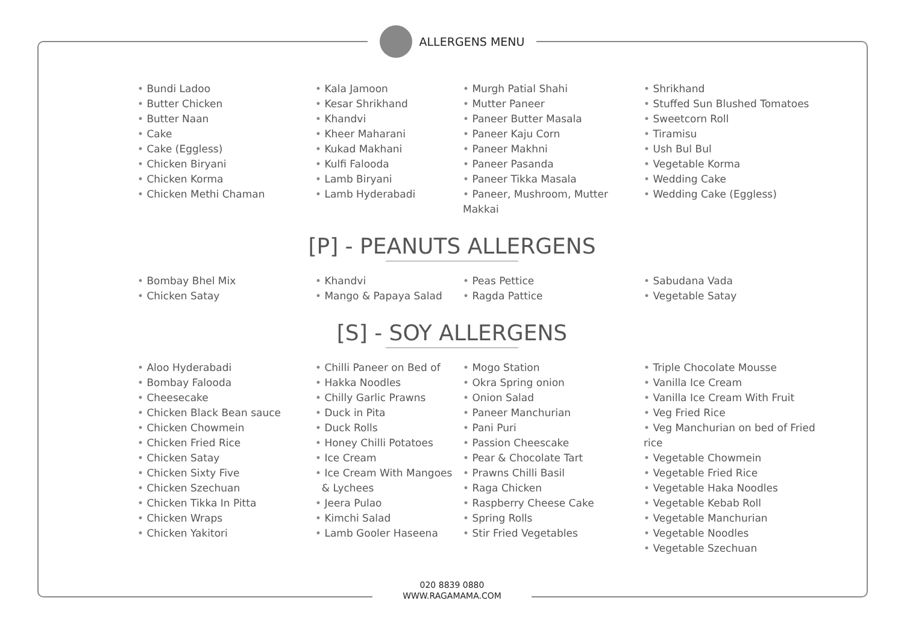ALLERGENS MENU
Bundi Ladoo
Butter Chicken
Butter Naan
Cake
Cake (Eggless)
Chicken Biryani
Chicken Korma
Chicken Methi Chaman
Kala Jamoon
Kesar Shrikhand
Khandvi
Kheer Maharani
Kukad Makhani
Kulfi Falooda
Lamb Biryani
Lamb Hyderabadi
Murgh Patial Shahi
Mutter Paneer
Paneer Butter Masala
Paneer Kaju Corn
Paneer Makhni
Paneer Pasanda
Paneer Tikka Masala
Paneer, Mushroom, Mutter Makkai
Shrikhand
Stuffed Sun Blushed Tomatoes
Sweetcorn Roll
Tiramisu
Ush Bul Bul
Vegetable Korma
Wedding Cake
Wedding Cake (Eggless)
[P] - PEANUTS ALLERGENS
Bombay Bhel Mix
Chicken Satay
Khandvi
Mango & Papaya Salad
Peas Pettice
Ragda Pattice
Sabudana Vada
Vegetable Satay
[S] - SOY ALLERGENS
Aloo Hyderabadi
Bombay Falooda
Cheesecake
Chicken Black Bean sauce
Chicken Chowmein
Chicken Fried Rice
Chicken Satay
Chicken Sixty Five
Chicken Szechuan
Chicken Tikka In Pitta
Chicken Wraps
Chicken Yakitori
Chilli Paneer on Bed of
Hakka Noodles
Chilly Garlic Prawns
Duck in Pita
Duck Rolls
Honey Chilli Potatoes
Ice Cream
Ice Cream With Mangoes
& Lychees
Jeera Pulao
Kimchi Salad
Lamb Gooler Haseena
Mogo Station
Okra Spring onion
Onion Salad
Paneer Manchurian
Pani Puri
Passion Cheescake
Pear & Chocolate Tart
Prawns Chilli Basil
Raga Chicken
Raspberry Cheese Cake
Spring Rolls
Stir Fried Vegetables
Triple Chocolate Mousse
Vanilla Ice Cream
Vanilla Ice Cream With Fruit
Veg Fried Rice
Veg Manchurian on bed of Fried rice
Vegetable Chowmein
Vegetable Fried Rice
Vegetable Haka Noodles
Vegetable Kebab Roll
Vegetable Manchurian
Vegetable Noodles
Vegetable Szechuan
020 8839 0880
WWW.RAGAMAMA.COM